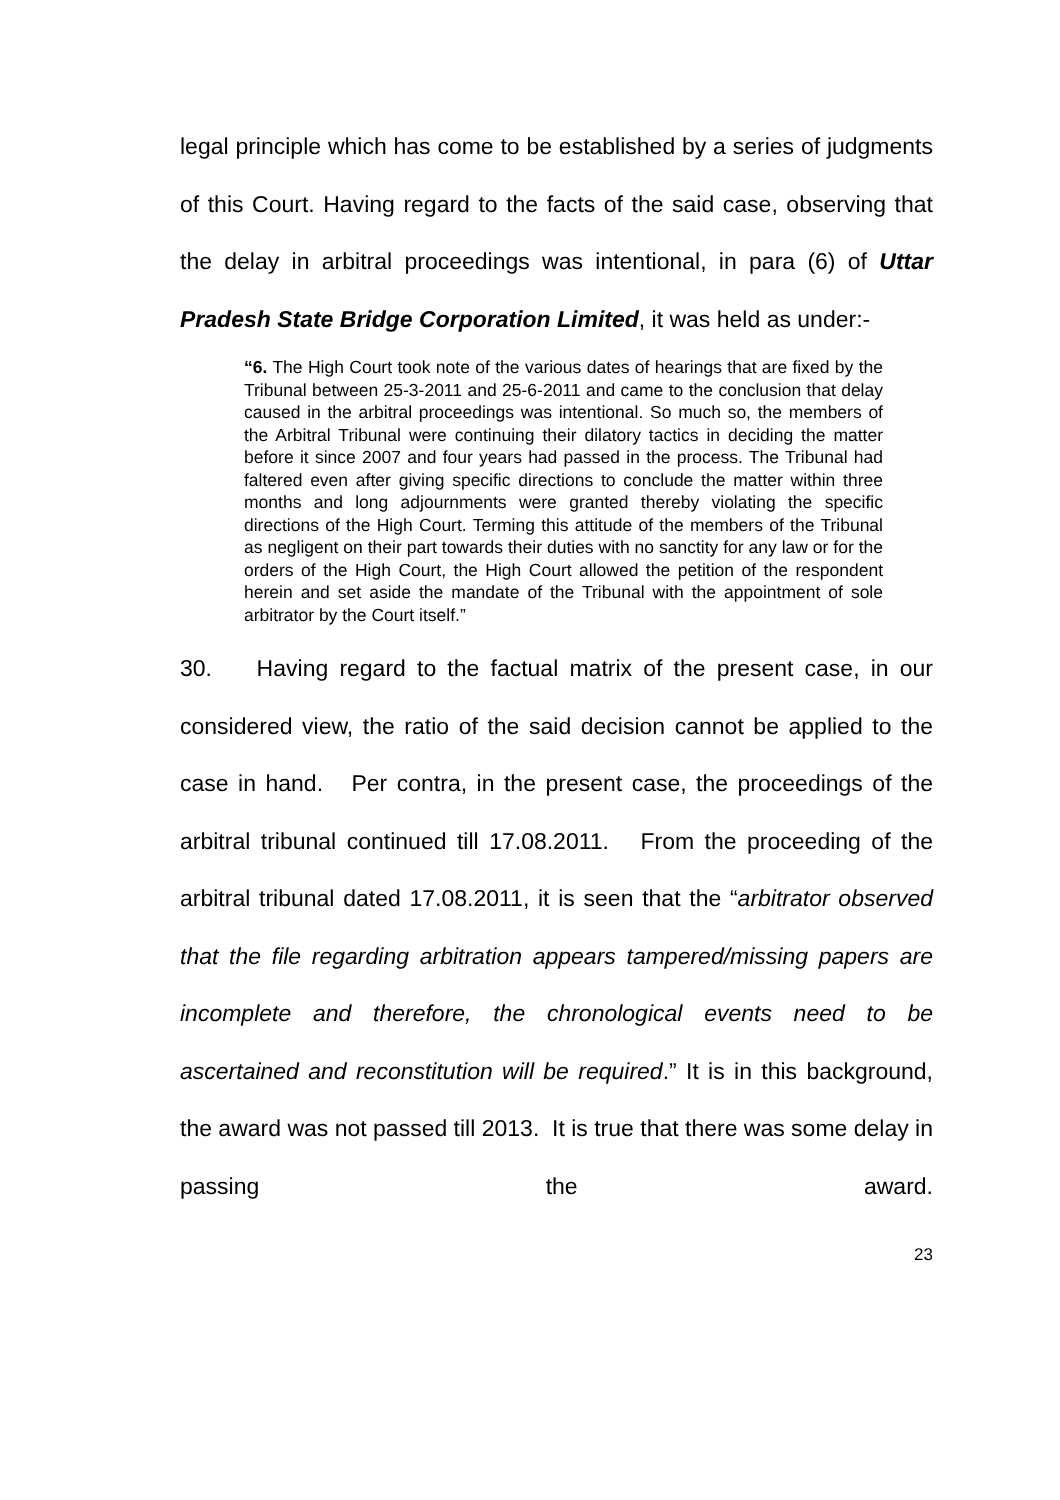legal principle which has come to be established by a series of judgments of this Court. Having regard to the facts of the said case, observing that the delay in arbitral proceedings was intentional, in para (6) of Uttar Pradesh State Bridge Corporation Limited, it was held as under:-
“6. The High Court took note of the various dates of hearings that are fixed by the Tribunal between 25-3-2011 and 25-6-2011 and came to the conclusion that delay caused in the arbitral proceedings was intentional. So much so, the members of the Arbitral Tribunal were continuing their dilatory tactics in deciding the matter before it since 2007 and four years had passed in the process. The Tribunal had faltered even after giving specific directions to conclude the matter within three months and long adjournments were granted thereby violating the specific directions of the High Court. Terming this attitude of the members of the Tribunal as negligent on their part towards their duties with no sanctity for any law or for the orders of the High Court, the High Court allowed the petition of the respondent herein and set aside the mandate of the Tribunal with the appointment of sole arbitrator by the Court itself.”
30. Having regard to the factual matrix of the present case, in our considered view, the ratio of the said decision cannot be applied to the case in hand. Per contra, in the present case, the proceedings of the arbitral tribunal continued till 17.08.2011. From the proceeding of the arbitral tribunal dated 17.08.2011, it is seen that the “arbitrator observed that the file regarding arbitration appears tampered/missing papers are incomplete and therefore, the chronological events need to be ascertained and reconstitution will be required.” It is in this background, the award was not passed till 2013. It is true that there was some delay in passing the award.
23